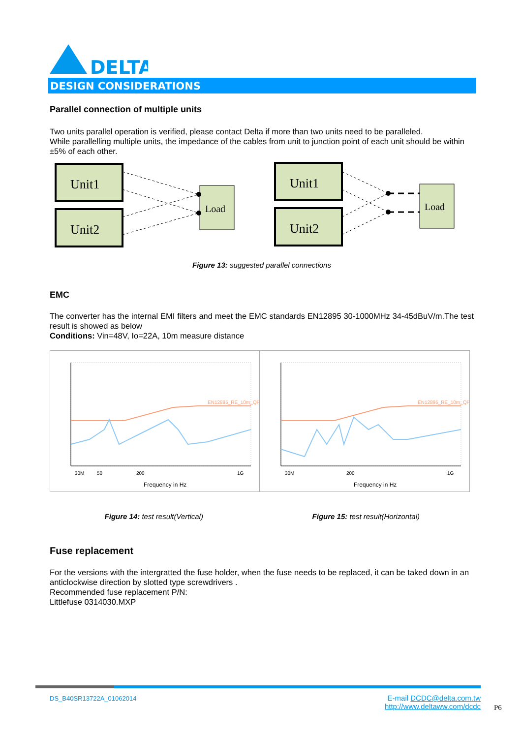DELTA
DESIGN CONSIDERATIONS
Parallel connection of multiple units
Two units parallel operation is verified, please contact Delta if more than two units need to be paralleled.
While parallelling multiple units, the impedance of the cables from unit to junction point of each unit should be within ±5% of each other.
Unit1
Unit2
Unit1
Unit2
Load
Load
Figure 13: suggested parallel connections
EMC
The converter has the internal EMI filters and meet the EMC standards EN12895 30-1000MHz 34-45dBuV/m.The test result is showed as below
Conditions: Vin=48V, Io=22A, 10m measure distance
EN12895_RE_10m_QP
30M
50
200
1G
Frequency in Hz
EN12895_RE_10m_QP
30M
200
1G
Frequency in Hz
Figure 14: test result(Vertical) Figure 15: test result(Horizontal)
Fuse replacement
For the versions with the intergratted the fuse holder, when the fuse needs to be replaced, it can be taked down in an anticlockwise direction by slotted type screwdrivers .
Recommended fuse replacement P/N:
Littlefuse 0314030.MXP
DS_B40SR13722A_01062014
E-mail DCDC@delta.com.tw
http://www.deltaww.com/dcdc
P6